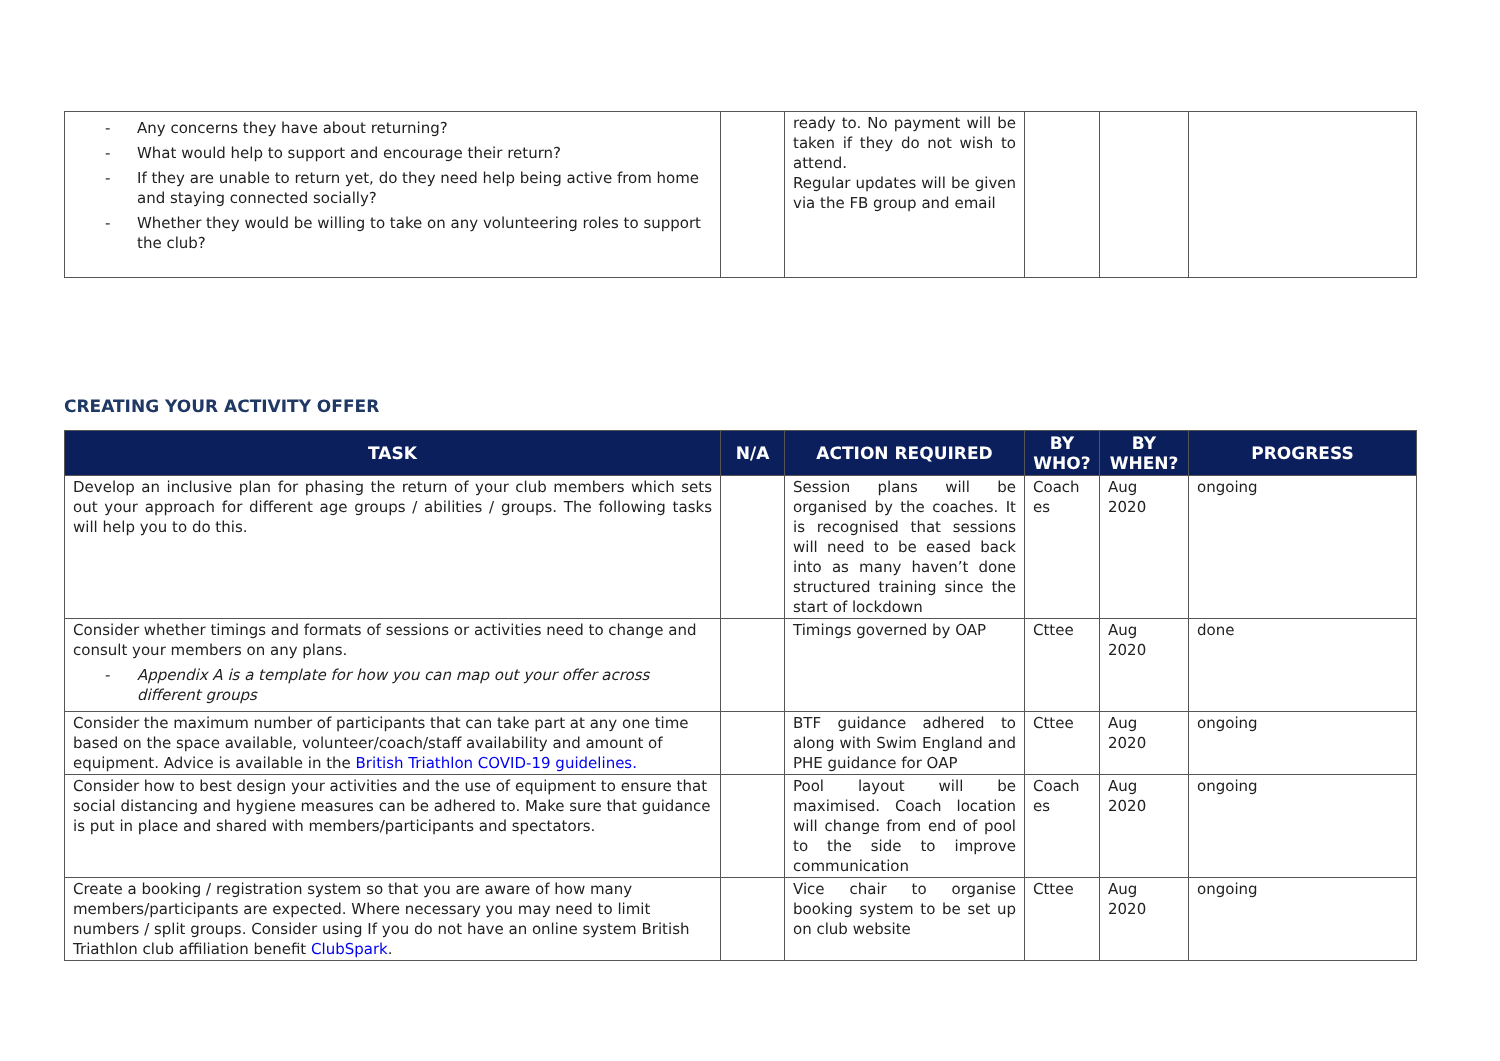| - Any concerns they have about returning? - What would help to support and encourage their return? - If they are unable to return yet, do they need help being active from home and staying connected socially? - Whether they would be willing to take on any volunteering roles to support the club? | | ready to. No payment will be taken if they do not wish to attend. Regular updates will be given via the FB group and email | | | |
CREATING YOUR ACTIVITY OFFER
| TASK | N/A | ACTION REQUIRED | BY WHO? | BY WHEN? | PROGRESS |
| --- | --- | --- | --- | --- | --- |
| Develop an inclusive plan for phasing the return of your club members which sets out your approach for different age groups / abilities / groups. The following tasks will help you to do this. | | Session plans will be organised by the coaches. It is recognised that sessions will need to be eased back into as many haven’t done structured training since the start of lockdown | Coach es | Aug 2020 | ongoing |
| Consider whether timings and formats of sessions or activities need to change and consult your members on any plans. - Appendix A is a template for how you can map out your offer across different groups | | Timings governed by OAP | Cttee | Aug 2020 | done |
| Consider the maximum number of participants that can take part at any one time based on the space available, volunteer/coach/staff availability and amount of equipment. Advice is available in the British Triathlon COVID-19 guidelines. | | BTF guidance adhered to along with Swim England and PHE guidance for OAP | Cttee | Aug 2020 | ongoing |
| Consider how to best design your activities and the use of equipment to ensure that social distancing and hygiene measures can be adhered to. Make sure that guidance is put in place and shared with members/participants and spectators. | | Pool layout will be maximised. Coach location will change from end of pool to the side to improve communication | Coach es | Aug 2020 | ongoing |
| Create a booking / registration system so that you are aware of how many members/participants are expected. Where necessary you may need to limit numbers / split groups. Consider using If you do not have an online system British Triathlon club affiliation benefit ClubSpark . | | Vice chair to organise booking system to be set up on club website | Cttee | Aug 2020 | ongoing |